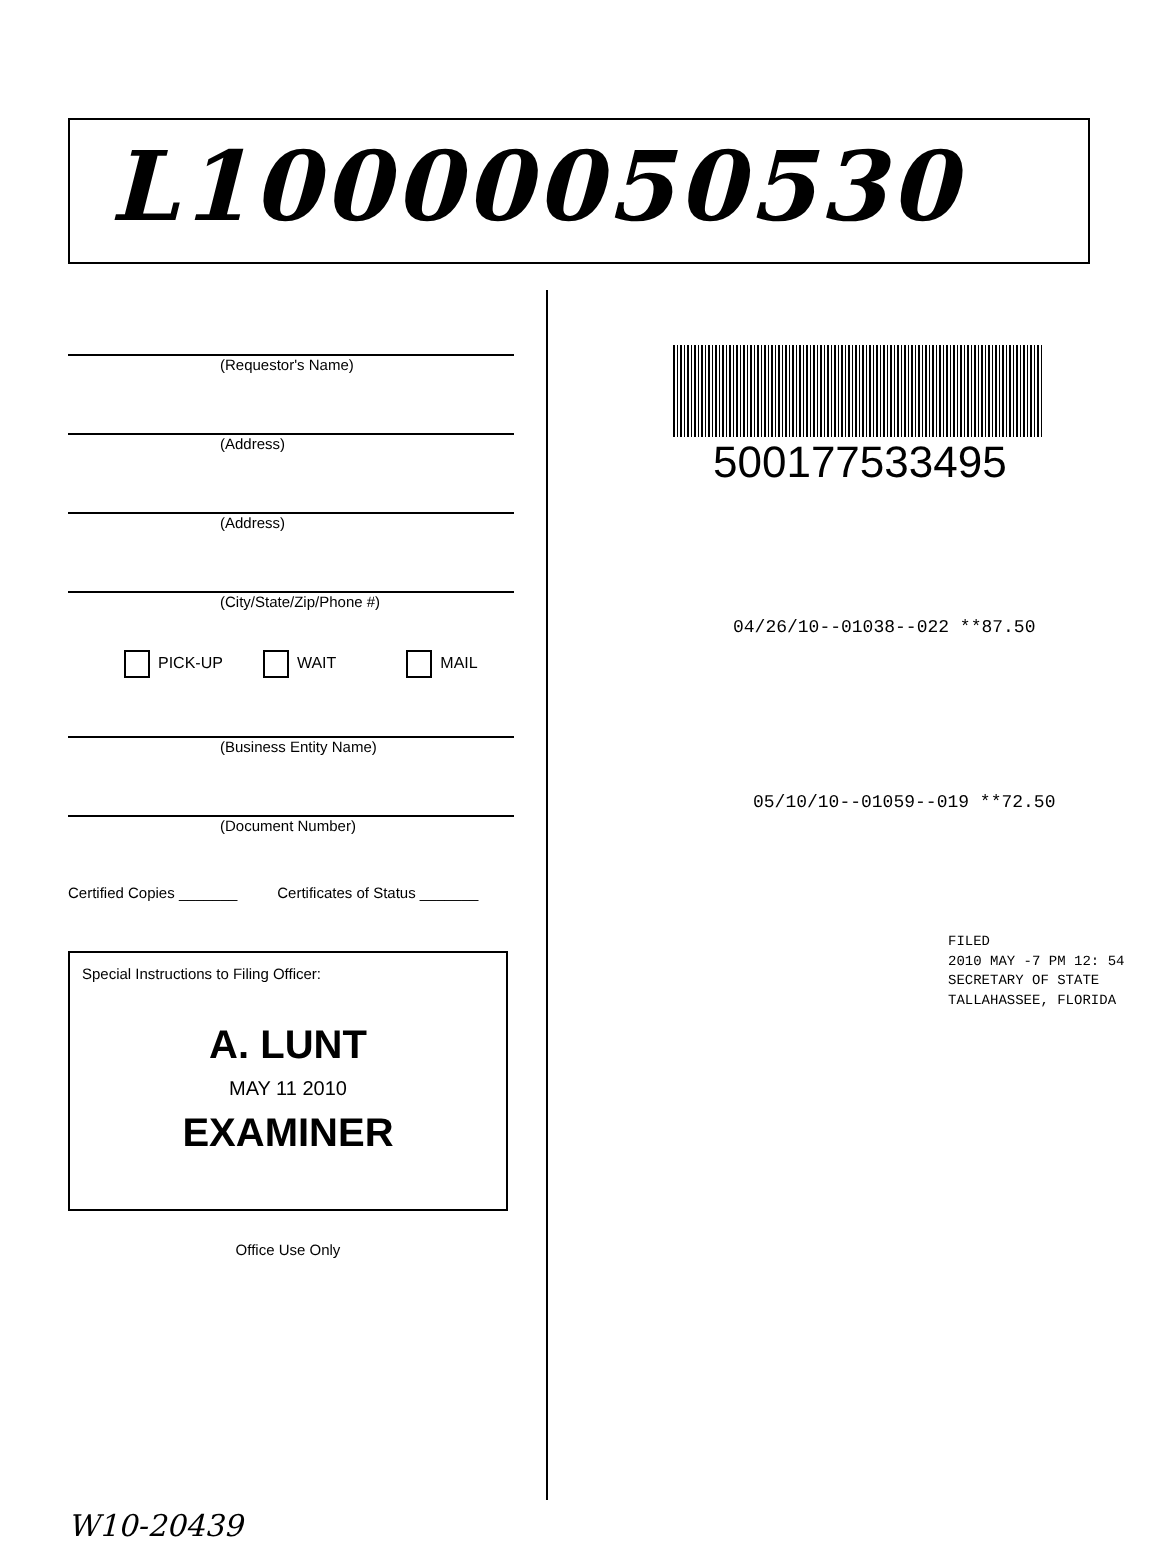L10000050530
(Requestor's Name)
(Address)
(Address)
(City/State/Zip/Phone #)
PICK-UP WAIT MAIL
(Business Entity Name)
(Document Number)
Certified Copies _______ Certificates of Status _______
Special Instructions to Filing Officer:
A. LUNT
MAY 11 2010
EXAMINER
Office Use Only
W10-20439
500177533495
04/26/10--01038--022 **87.50
05/10/10--01059--019 **72.50
FILED
2010 MAY -7 PM 12: 54
SECRETARY OF STATE
TALLAHASSEE, FLORIDA